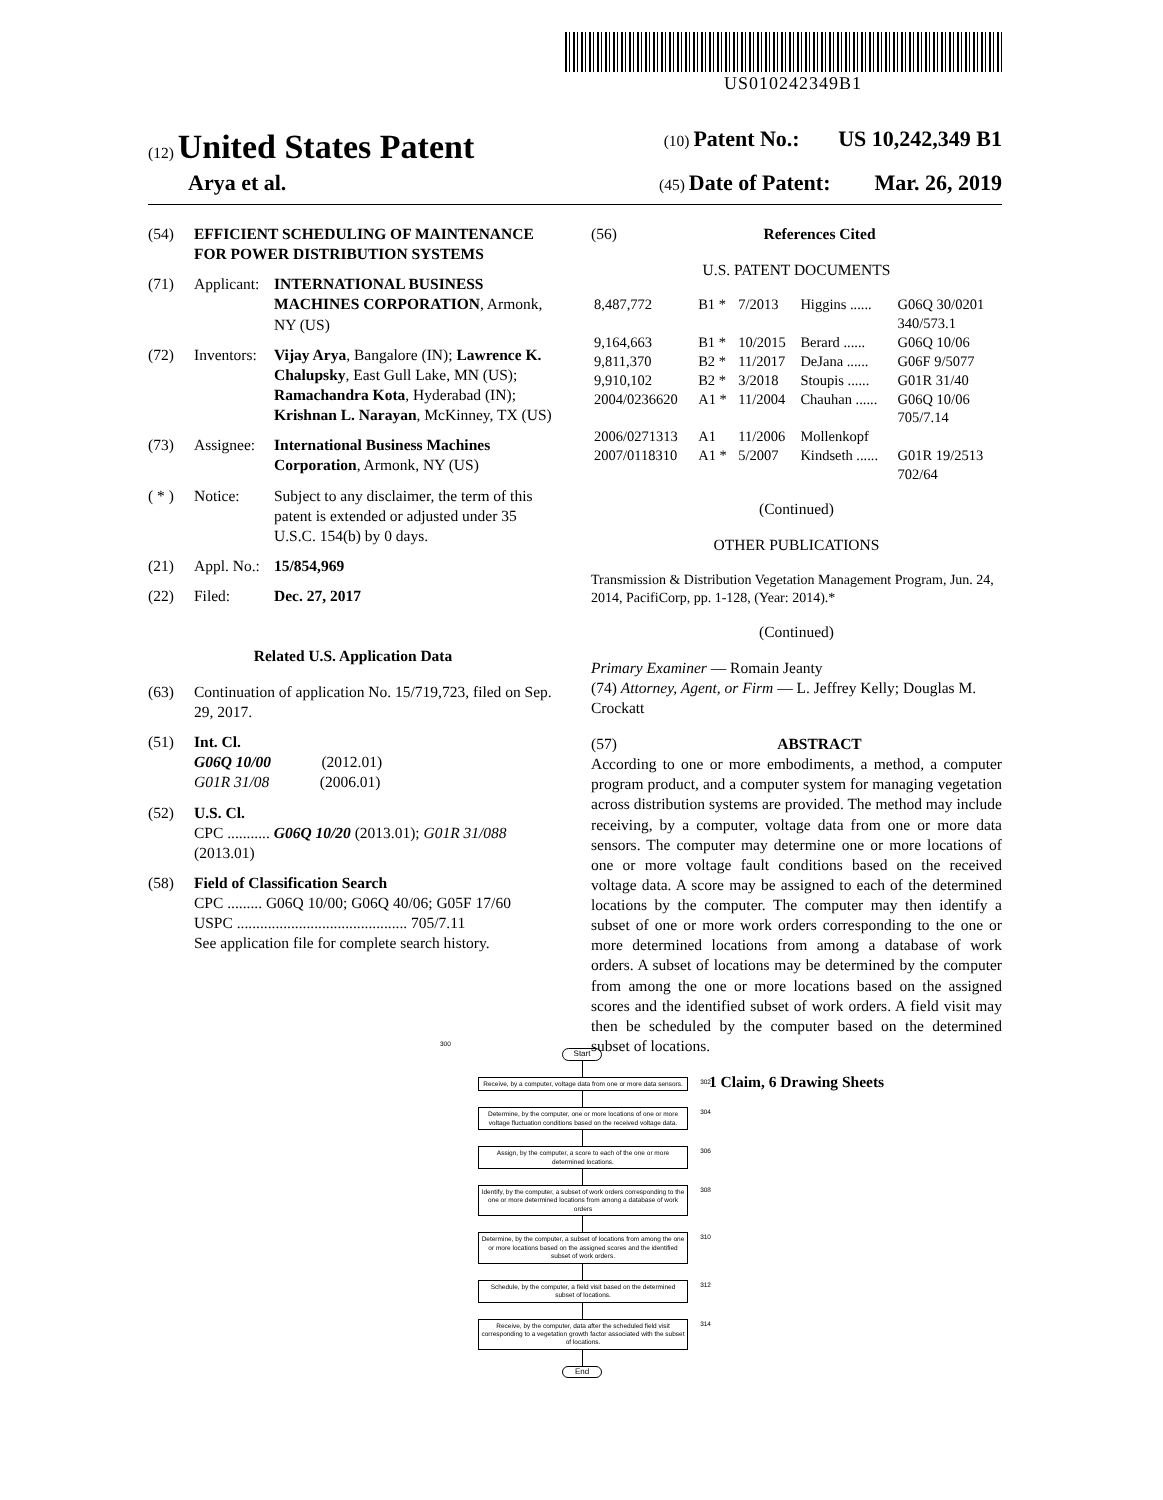US010242349B1
(12) United States Patent
(10) Patent No.: US 10,242,349 B1
Arya et al.
(45) Date of Patent: Mar. 26, 2019
(54) EFFICIENT SCHEDULING OF MAINTENANCE FOR POWER DISTRIBUTION SYSTEMS
(71) Applicant:
INTERNATIONAL BUSINESS MACHINES CORPORATION, Armonk, NY (US)
(72) Inventors:
Vijay Arya, Bangalore (IN); Lawrence K. Chalupsky, East Gull Lake, MN (US); Ramachandra Kota, Hyderabad (IN); Krishnan L. Narayan, McKinney, TX (US)
(73) Assignee:
International Business Machines Corporation, Armonk, NY (US)
( * )
Notice: Subject to any disclaimer, the term of this patent is extended or adjusted under 35 U.S.C. 154(b) by 0 days.
(21) Appl. No.:
15/854,969
(22) Filed: Dec. 27, 2017
Related U.S. Application Data
(63) Continuation of application No. 15/719,723, filed on Sep. 29, 2017.
(51) Int. Cl.
G06Q 10/00 (2012.01)
G01R 31/08 (2006.01)
(52) U.S. Cl.
CPC ........... G06Q 10/20 (2013.01); G01R 31/088 (2013.01)
(58) Field of Classification Search
CPC ......... G06Q 10/00; G06Q 40/06; G05F 17/60
USPC ............................................ 705/7.11
See application file for complete search history.
(56) References Cited
U.S. PATENT DOCUMENTS
| 8,487,772 | B1 * | 7/2013 | Higgins ...... | G06Q 30/0201 340/573.1 |
| 9,164,663 | B1 * | 10/2015 | Berard ...... | G06Q 10/06 |
| 9,811,370 | B2 * | 11/2017 | DeJana ...... | G06F 9/5077 |
| 9,910,102 | B2 * | 3/2018 | Stoupis ...... | G01R 31/40 |
| 2004/0236620 | A1 * | 11/2004 | Chauhan ...... | G06Q 10/06 705/7.14 |
| 2006/0271313 | A1 | 11/2006 | Mollenkopf | |
| 2007/0118310 | A1 * | 5/2007 | Kindseth ...... | G01R 19/2513 702/64 |
(Continued)
OTHER PUBLICATIONS
Transmission & Distribution Vegetation Management Program, Jun. 24, 2014, PacifiCorp, pp. 1-128, (Year: 2014).*
(Continued)
Primary Examiner — Romain Jeanty
(74) Attorney, Agent, or Firm — L. Jeffrey Kelly; Douglas M. Crockatt
(57) ABSTRACT
According to one or more embodiments, a method, a computer program product, and a computer system for managing vegetation across distribution systems are provided. The method may include receiving, by a computer, voltage data from one or more data sensors. The computer may determine one or more locations of one or more voltage fault conditions based on the received voltage data. A score may be assigned to each of the determined locations by the computer. The computer may then identify a subset of one or more work orders corresponding to the one or more determined locations from among a database of work orders. A subset of locations may be determined by the computer from among the one or more locations based on the assigned scores and the identified subset of work orders. A field visit may then be scheduled by the computer based on the determined subset of locations.
1 Claim, 6 Drawing Sheets
300
Start
Receive, by a computer, voltage data from one or more data sensors. 302
Determine, by the computer, one or more locations of one or more voltage fluctuation conditions based on the received voltage data. 304
Assign, by the computer, a score to each of the one or more determined locations. 306
Identify, by the computer, a subset of work orders corresponding to the one or more determined locations from among a database of work orders 308
Determine, by the computer, a subset of locations from among the one or more locations based on the assigned scores and the identified subset of work orders. 310
Schedule, by the computer, a field visit based on the determined subset of locations. 312
Receive, by the computer, data after the scheduled field visit corresponding to a vegetation growth factor associated with the subset of locations. 314
End